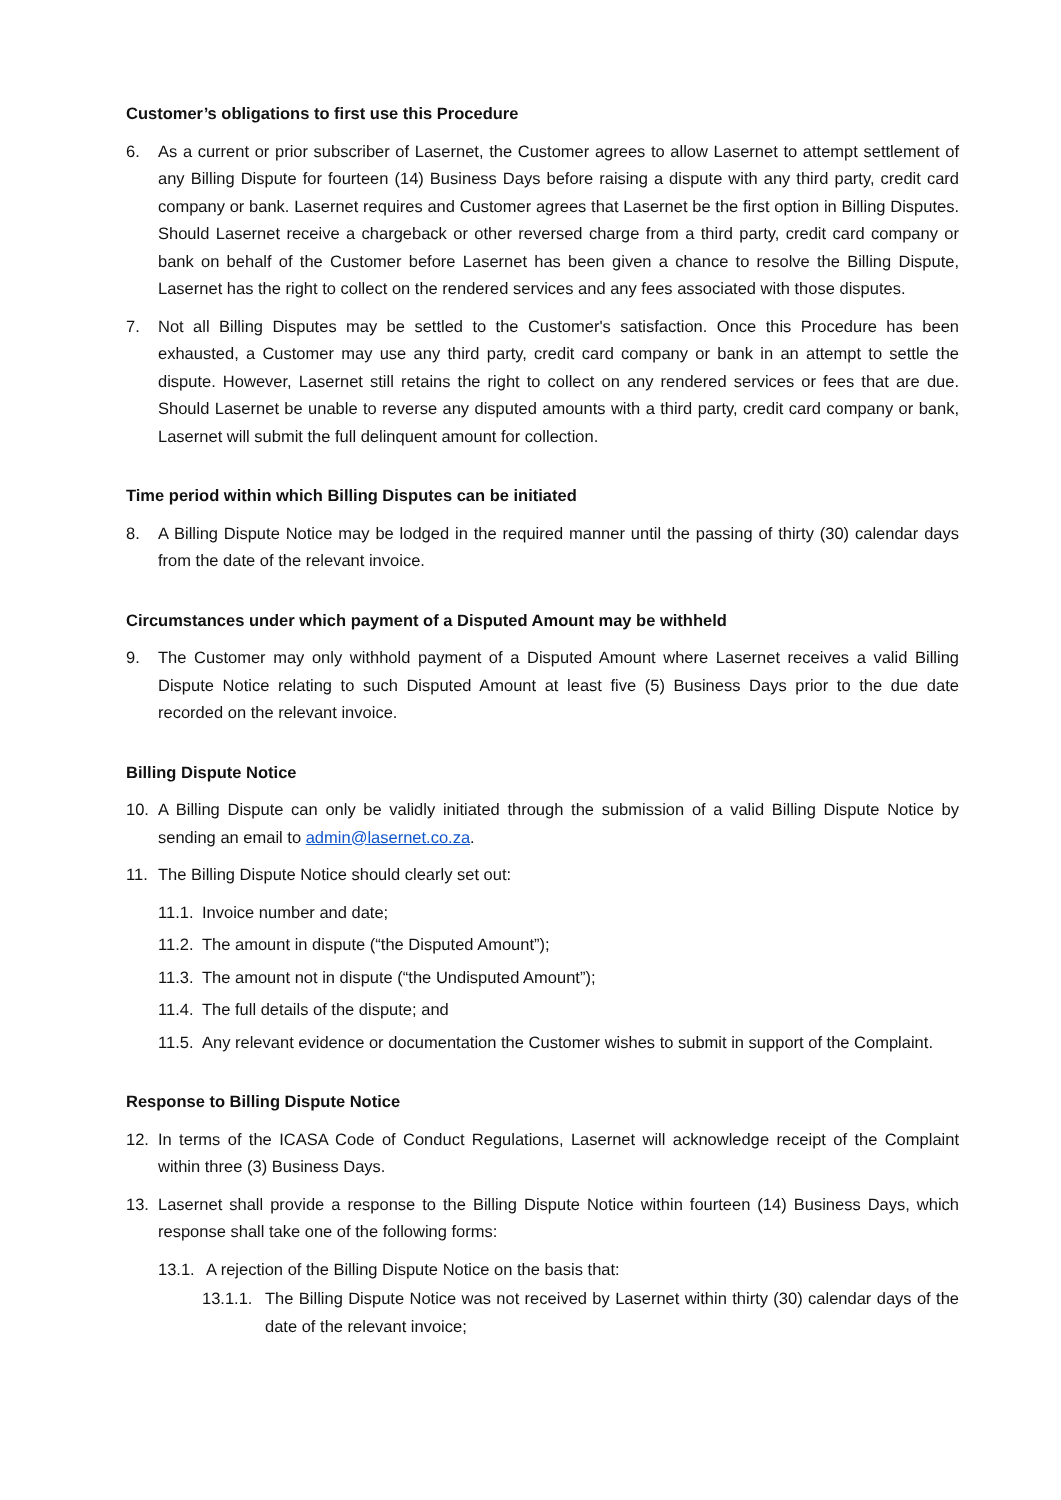Customer’s obligations to first use this Procedure
6. As a current or prior subscriber of Lasernet, the Customer agrees to allow Lasernet to attempt settlement of any Billing Dispute for fourteen (14) Business Days before raising a dispute with any third party, credit card company or bank. Lasernet requires and Customer agrees that Lasernet be the first option in Billing Disputes. Should Lasernet receive a chargeback or other reversed charge from a third party, credit card company or bank on behalf of the Customer before Lasernet has been given a chance to resolve the Billing Dispute, Lasernet has the right to collect on the rendered services and any fees associated with those disputes.
7. Not all Billing Disputes may be settled to the Customer's satisfaction. Once this Procedure has been exhausted, a Customer may use any third party, credit card company or bank in an attempt to settle the dispute. However, Lasernet still retains the right to collect on any rendered services or fees that are due. Should Lasernet be unable to reverse any disputed amounts with a third party, credit card company or bank, Lasernet will submit the full delinquent amount for collection.
Time period within which Billing Disputes can be initiated
8. A Billing Dispute Notice may be lodged in the required manner until the passing of thirty (30) calendar days from the date of the relevant invoice.
Circumstances under which payment of a Disputed Amount may be withheld
9. The Customer may only withhold payment of a Disputed Amount where Lasernet receives a valid Billing Dispute Notice relating to such Disputed Amount at least five (5) Business Days prior to the due date recorded on the relevant invoice.
Billing Dispute Notice
10. A Billing Dispute can only be validly initiated through the submission of a valid Billing Dispute Notice by sending an email to admin@lasernet.co.za.
11. The Billing Dispute Notice should clearly set out:
11.1. Invoice number and date;
11.2. The amount in dispute (“the Disputed Amount”);
11.3. The amount not in dispute (“the Undisputed Amount”);
11.4. The full details of the dispute; and
11.5. Any relevant evidence or documentation the Customer wishes to submit in support of the Complaint.
Response to Billing Dispute Notice
12. In terms of the ICASA Code of Conduct Regulations, Lasernet will acknowledge receipt of the Complaint within three (3) Business Days.
13. Lasernet shall provide a response to the Billing Dispute Notice within fourteen (14) Business Days, which response shall take one of the following forms:
13.1. A rejection of the Billing Dispute Notice on the basis that:
13.1.1. The Billing Dispute Notice was not received by Lasernet within thirty (30) calendar days of the date of the relevant invoice;